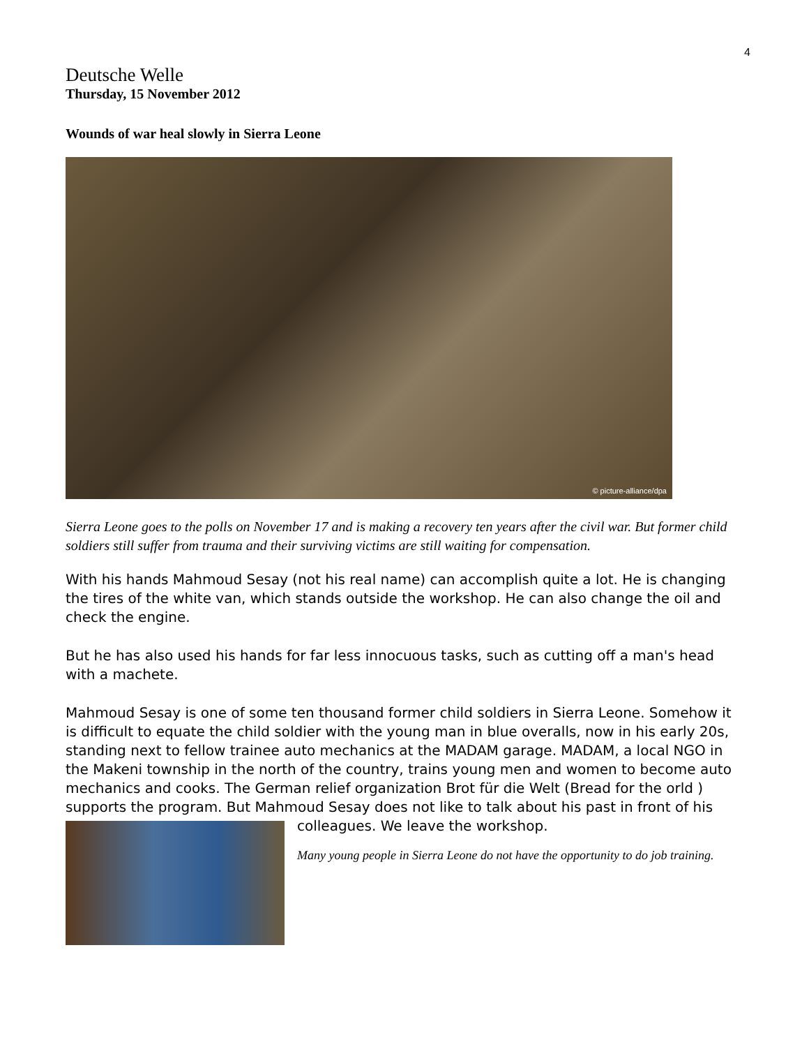4
Deutsche Welle
Thursday, 15 November 2012
Wounds of war heal slowly in Sierra Leone
© picture-alliance/dpa
Sierra Leone goes to the polls on November 17 and is making a recovery ten years after the civil war. But former child soldiers still suffer from trauma and their surviving victims are still waiting for compensation.
With his hands Mahmoud Sesay (not his real name) can accomplish quite a lot. He is changing the tires of the white van, which stands outside the workshop. He can also change the oil and check the engine.
But he has also used his hands for far less innocuous tasks, such as cutting off a man's head with a machete.
Mahmoud Sesay is one of some ten thousand former child soldiers in Sierra Leone. Somehow it is difficult to equate the child soldier with the young man in blue overalls, now in his early 20s, standing next to fellow trainee auto mechanics at the MADAM garage. MADAM, a local NGO in the Makeni township in the north of the country, trains young men and women to become auto mechanics and cooks. The German relief organization Brot für die Welt (Bread for the orld ) supports the program. But Mahmoud Sesay does not like to talk about his past in front of his
colleagues. We leave the workshop.
Many young people in Sierra Leone do not have the opportunity to do job training.